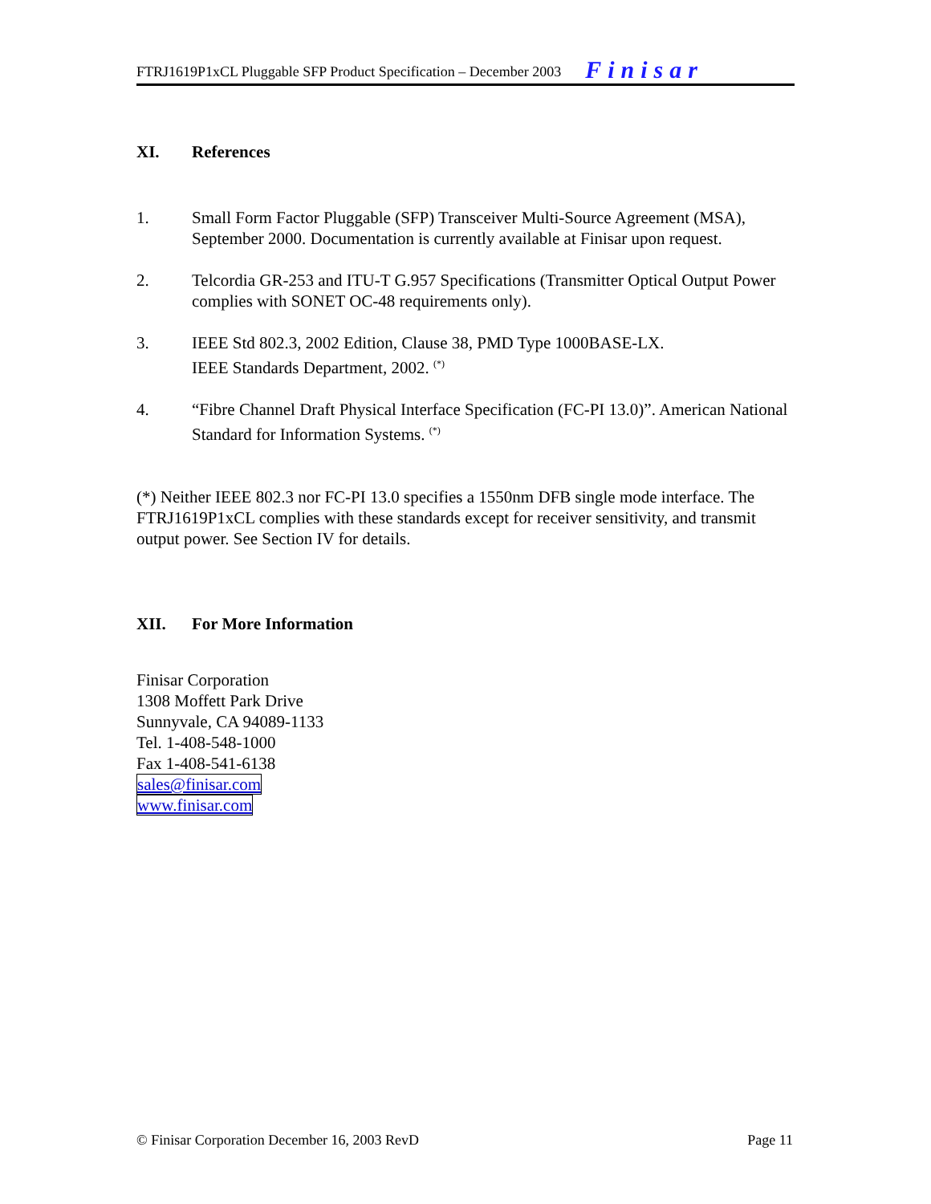FTRJ1619P1xCL Pluggable SFP Product Specification – December 2003 Finisar
XI. References
1. Small Form Factor Pluggable (SFP) Transceiver Multi-Source Agreement (MSA), September 2000. Documentation is currently available at Finisar upon request.
2. Telcordia GR-253 and ITU-T G.957 Specifications (Transmitter Optical Output Power complies with SONET OC-48 requirements only).
3. IEEE Std 802.3, 2002 Edition, Clause 38, PMD Type 1000BASE-LX.
IEEE Standards Department, 2002. <sup>(*)</sup>
4. “Fibre Channel Draft Physical Interface Specification (FC-PI 13.0)”. American National Standard for Information Systems. <sup>(*)</sup>
(*) Neither IEEE 802.3 nor FC-PI 13.0 specifies a 1550nm DFB single mode interface. The FTRJ1619P1xCL complies with these standards except for receiver sensitivity, and transmit output power. See Section IV for details.
XII. For More Information
Finisar Corporation
1308 Moffett Park Drive
Sunnyvale, CA 94089-1133
Tel. 1-408-548-1000
Fax 1-408-541-6138
sales@finisar.com
www.finisar.com
© Finisar Corporation December 16, 2003 RevD Page 11